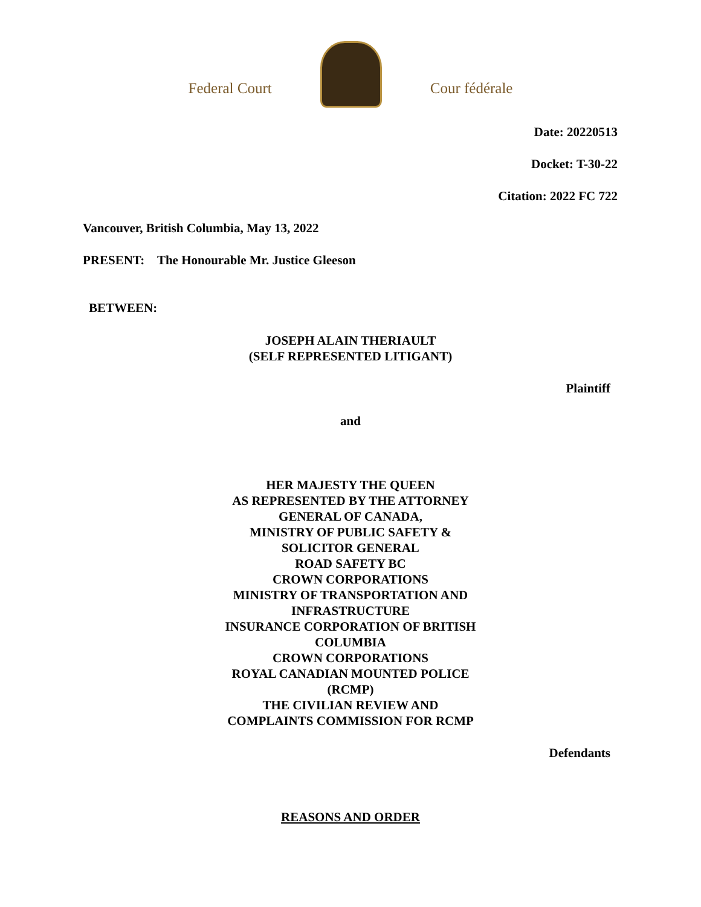Federal Court
Cour fédérale
Date: 20220513
Docket: T-30-22
Citation: 2022 FC 722
Vancouver, British Columbia, May 13, 2022
PRESENT: The Honourable Mr. Justice Gleeson
BETWEEN:
JOSEPH ALAIN THERIAULT
(SELF REPRESENTED LITIGANT)
Plaintiff
and
HER MAJESTY THE QUEEN
AS REPRESENTED BY THE ATTORNEY
GENERAL OF CANADA,
MINISTRY OF PUBLIC SAFETY &
SOLICITOR GENERAL
ROAD SAFETY BC
CROWN CORPORATIONS
MINISTRY OF TRANSPORTATION AND
INFRASTRUCTURE
INSURANCE CORPORATION OF BRITISH
COLUMBIA
CROWN CORPORATIONS
ROYAL CANADIAN MOUNTED POLICE
(RCMP)
THE CIVILIAN REVIEW AND
COMPLAINTS COMMISSION FOR RCMP
Defendants
REASONS AND ORDER